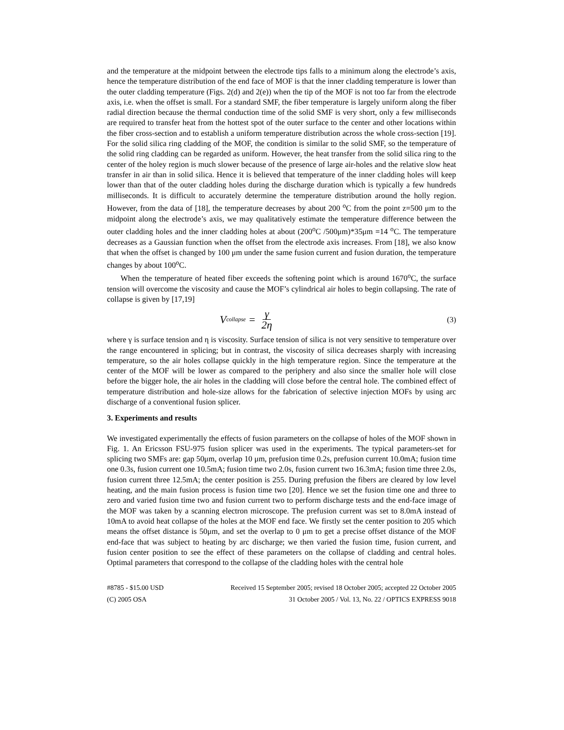and the temperature at the midpoint between the electrode tips falls to a minimum along the electrode’s axis, hence the temperature distribution of the end face of MOF is that the inner cladding temperature is lower than the outer cladding temperature (Figs. 2(d) and 2(e)) when the tip of the MOF is not too far from the electrode axis, i.e. when the offset is small. For a standard SMF, the fiber temperature is largely uniform along the fiber radial direction because the thermal conduction time of the solid SMF is very short, only a few milliseconds are required to transfer heat from the hottest spot of the outer surface to the center and other locations within the fiber cross-section and to establish a uniform temperature distribution across the whole cross-section [19]. For the solid silica ring cladding of the MOF, the condition is similar to the solid SMF, so the temperature of the solid ring cladding can be regarded as uniform. However, the heat transfer from the solid silica ring to the center of the holey region is much slower because of the presence of large air-holes and the relative slow heat transfer in air than in solid silica. Hence it is believed that temperature of the inner cladding holes will keep lower than that of the outer cladding holes during the discharge duration which is typically a few hundreds milliseconds. It is difficult to accurately determine the temperature distribution around the holly region. However, from the data of [18], the temperature decreases by about 200 <sup>o</sup>C from the point z=500 μm to the midpoint along the electrode’s axis, we may qualitatively estimate the temperature difference between the outer cladding holes and the inner cladding holes at about (200<sup>o</sup>C /500μm)*35μm =14 <sup>o</sup>C. The temperature decreases as a Gaussian function when the offset from the electrode axis increases. From [18], we also know that when the offset is changed by 100 μm under the same fusion current and fusion duration, the temperature changes by about 100<sup>o</sup>C.
When the temperature of heated fiber exceeds the softening point which is around 1670<sup>o</sup>C, the surface tension will overcome the viscosity and cause the MOF’s cylindrical air holes to begin collapsing. The rate of collapse is given by [17,19]
V<sub>collapse</sub> = γ 2η
(3)
where γ is surface tension and η is viscosity. Surface tension of silica is not very sensitive to temperature over the range encountered in splicing; but in contrast, the viscosity of silica decreases sharply with increasing temperature, so the air holes collapse quickly in the high temperature region. Since the temperature at the center of the MOF will be lower as compared to the periphery and also since the smaller hole will close before the bigger hole, the air holes in the cladding will close before the central hole. The combined effect of temperature distribution and hole-size allows for the fabrication of selective injection MOFs by using arc discharge of a conventional fusion splicer.
3. Experiments and results
We investigated experimentally the effects of fusion parameters on the collapse of holes of the MOF shown in Fig. 1. An Ericsson FSU-975 fusion splicer was used in the experiments. The typical parameters-set for splicing two SMFs are: gap 50μm, overlap 10 μm, prefusion time 0.2s, prefusion current 10.0mA; fusion time one 0.3s, fusion current one 10.5mA; fusion time two 2.0s, fusion current two 16.3mA; fusion time three 2.0s, fusion current three 12.5mA; the center position is 255. During prefusion the fibers are cleared by low level heating, and the main fusion process is fusion time two [20]. Hence we set the fusion time one and three to zero and varied fusion time two and fusion current two to perform discharge tests and the end-face image of the MOF was taken by a scanning electron microscope. The prefusion current was set to 8.0mA instead of 10mA to avoid heat collapse of the holes at the MOF end face. We firstly set the center position to 205 which means the offset distance is 50μm, and set the overlap to 0 μm to get a precise offset distance of the MOF end-face that was subject to heating by arc discharge; we then varied the fusion time, fusion current, and fusion center position to see the effect of these parameters on the collapse of cladding and central holes. Optimal parameters that correspond to the collapse of the cladding holes with the central hole
#8785 - $15.00 USD Received 15 September 2005; revised 18 October 2005; accepted 22 October 2005
(C) 2005 OSA 31 October 2005 / Vol. 13, No. 22 / OPTICS EXPRESS 9018